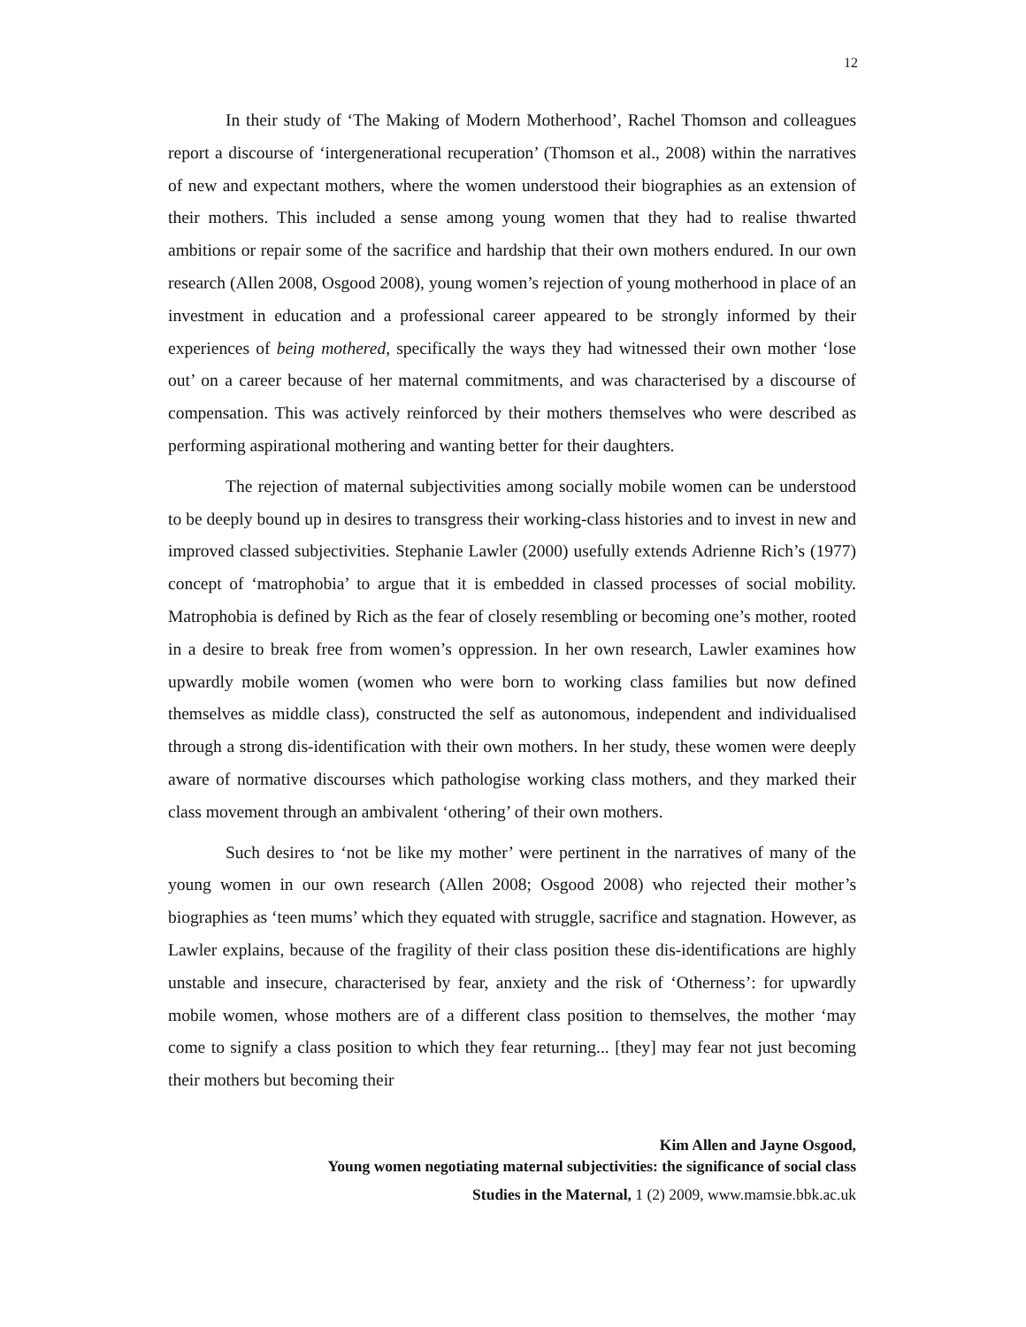12
In their study of ‘The Making of Modern Motherhood’, Rachel Thomson and colleagues report a discourse of ‘intergenerational recuperation’ (Thomson et al., 2008) within the narratives of new and expectant mothers, where the women understood their biographies as an extension of their mothers. This included a sense among young women that they had to realise thwarted ambitions or repair some of the sacrifice and hardship that their own mothers endured. In our own research (Allen 2008, Osgood 2008), young women’s rejection of young motherhood in place of an investment in education and a professional career appeared to be strongly informed by their experiences of being mothered, specifically the ways they had witnessed their own mother ‘lose out’ on a career because of her maternal commitments, and was characterised by a discourse of compensation. This was actively reinforced by their mothers themselves who were described as performing aspirational mothering and wanting better for their daughters.
The rejection of maternal subjectivities among socially mobile women can be understood to be deeply bound up in desires to transgress their working-class histories and to invest in new and improved classed subjectivities. Stephanie Lawler (2000) usefully extends Adrienne Rich’s (1977) concept of ‘matrophobia’ to argue that it is embedded in classed processes of social mobility. Matrophobia is defined by Rich as the fear of closely resembling or becoming one’s mother, rooted in a desire to break free from women’s oppression. In her own research, Lawler examines how upwardly mobile women (women who were born to working class families but now defined themselves as middle class), constructed the self as autonomous, independent and individualised through a strong dis-identification with their own mothers. In her study, these women were deeply aware of normative discourses which pathologise working class mothers, and they marked their class movement through an ambivalent ‘othering’ of their own mothers.
Such desires to ‘not be like my mother’ were pertinent in the narratives of many of the young women in our own research (Allen 2008; Osgood 2008) who rejected their mother’s biographies as ‘teen mums’ which they equated with struggle, sacrifice and stagnation. However, as Lawler explains, because of the fragility of their class position these dis-identifications are highly unstable and insecure, characterised by fear, anxiety and the risk of ‘Otherness’: for upwardly mobile women, whose mothers are of a different class position to themselves, the mother ‘may come to signify a class position to which they fear returning... [they] may fear not just becoming their mothers but becoming their
Kim Allen and Jayne Osgood,
Young women negotiating maternal subjectivities: the significance of social class
Studies in the Maternal, 1 (2) 2009, www.mamsie.bbk.ac.uk